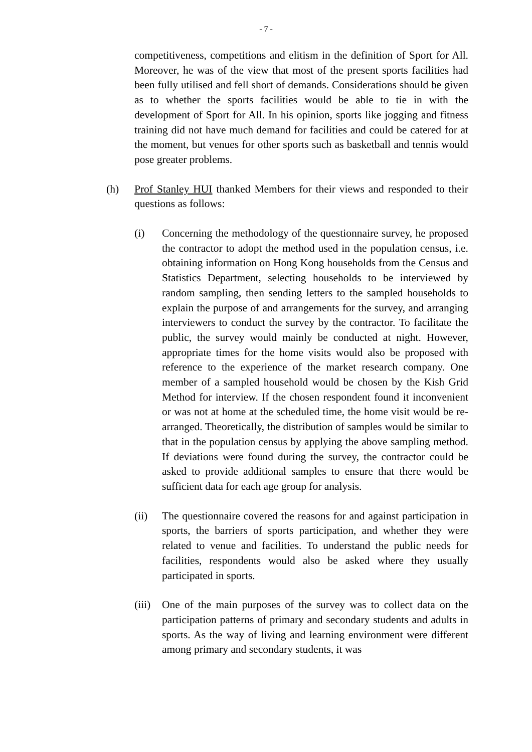- 7 -
competitiveness, competitions and elitism in the definition of Sport for All. Moreover, he was of the view that most of the present sports facilities had been fully utilised and fell short of demands. Considerations should be given as to whether the sports facilities would be able to tie in with the development of Sport for All. In his opinion, sports like jogging and fitness training did not have much demand for facilities and could be catered for at the moment, but venues for other sports such as basketball and tennis would pose greater problems.
(h) Prof Stanley HUI thanked Members for their views and responded to their questions as follows:
(i) Concerning the methodology of the questionnaire survey, he proposed the contractor to adopt the method used in the population census, i.e. obtaining information on Hong Kong households from the Census and Statistics Department, selecting households to be interviewed by random sampling, then sending letters to the sampled households to explain the purpose of and arrangements for the survey, and arranging interviewers to conduct the survey by the contractor. To facilitate the public, the survey would mainly be conducted at night. However, appropriate times for the home visits would also be proposed with reference to the experience of the market research company. One member of a sampled household would be chosen by the Kish Grid Method for interview. If the chosen respondent found it inconvenient or was not at home at the scheduled time, the home visit would be re-arranged. Theoretically, the distribution of samples would be similar to that in the population census by applying the above sampling method. If deviations were found during the survey, the contractor could be asked to provide additional samples to ensure that there would be sufficient data for each age group for analysis.
(ii) The questionnaire covered the reasons for and against participation in sports, the barriers of sports participation, and whether they were related to venue and facilities. To understand the public needs for facilities, respondents would also be asked where they usually participated in sports.
(iii)
One of the main purposes of the survey was to collect data on the participation patterns of primary and secondary students and adults in sports. As the way of living and learning environment were different among primary and secondary students, it was